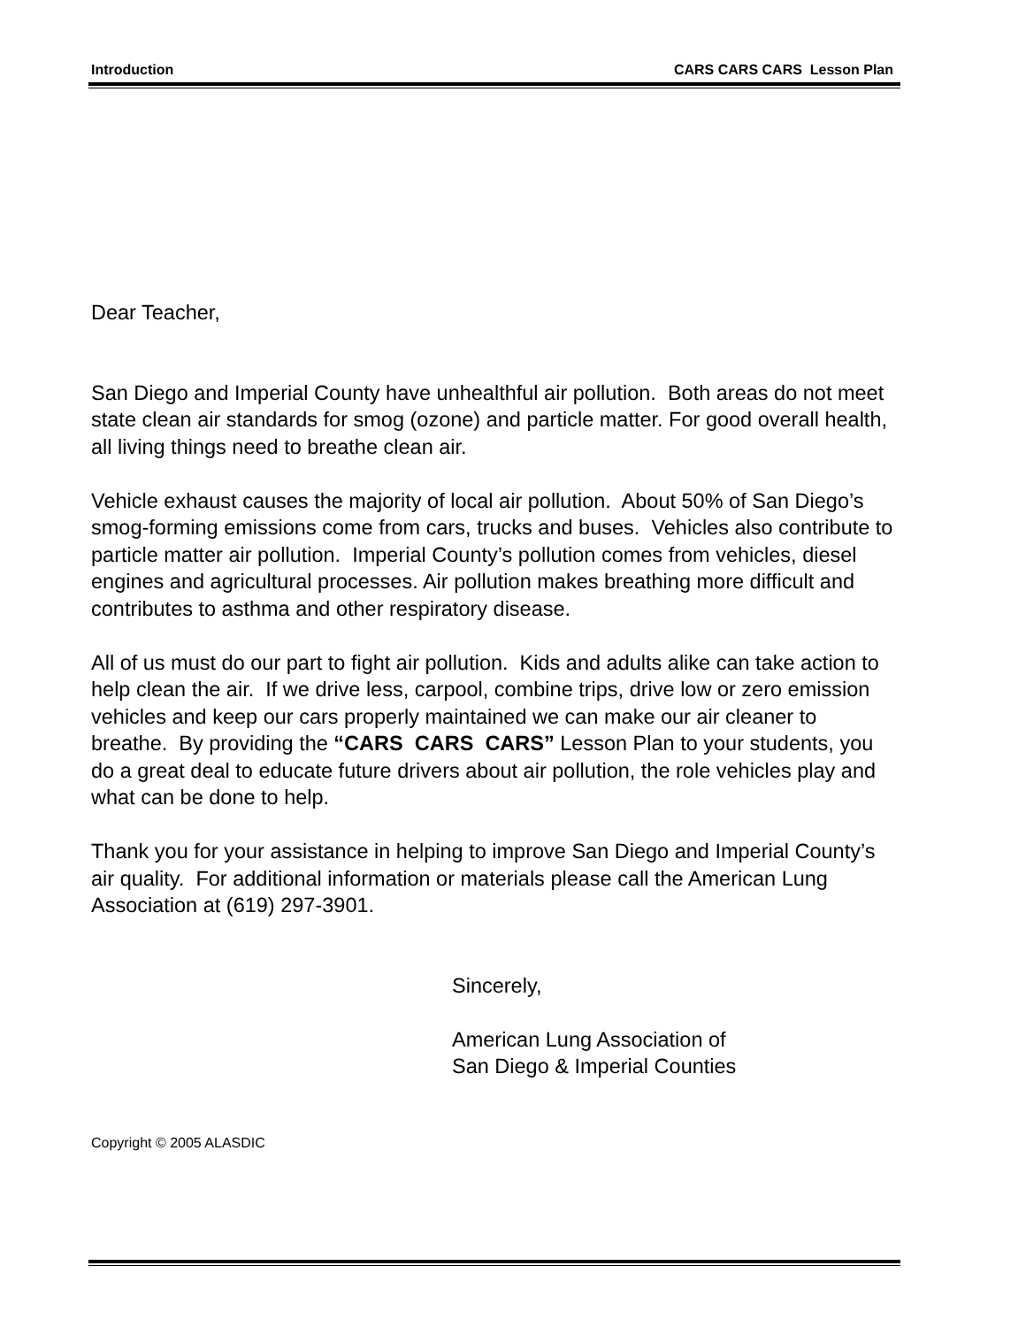Introduction CARS CARS CARS Lesson Plan
Dear Teacher,
San Diego and Imperial County have unhealthful air pollution. Both areas do not meet state clean air standards for smog (ozone) and particle matter. For good overall health, all living things need to breathe clean air.
Vehicle exhaust causes the majority of local air pollution. About 50% of San Diego’s smog-forming emissions come from cars, trucks and buses. Vehicles also contribute to particle matter air pollution. Imperial County’s pollution comes from vehicles, diesel engines and agricultural processes. Air pollution makes breathing more difficult and contributes to asthma and other respiratory disease.
All of us must do our part to fight air pollution. Kids and adults alike can take action to help clean the air. If we drive less, carpool, combine trips, drive low or zero emission vehicles and keep our cars properly maintained we can make our air cleaner to breathe. By providing the “CARS CARS CARS” Lesson Plan to your students, you do a great deal to educate future drivers about air pollution, the role vehicles play and what can be done to help.
Thank you for your assistance in helping to improve San Diego and Imperial County’s air quality. For additional information or materials please call the American Lung Association at (619) 297-3901.
Sincerely,
American Lung Association of
San Diego & Imperial Counties
Copyright © 2005 ALASDIC